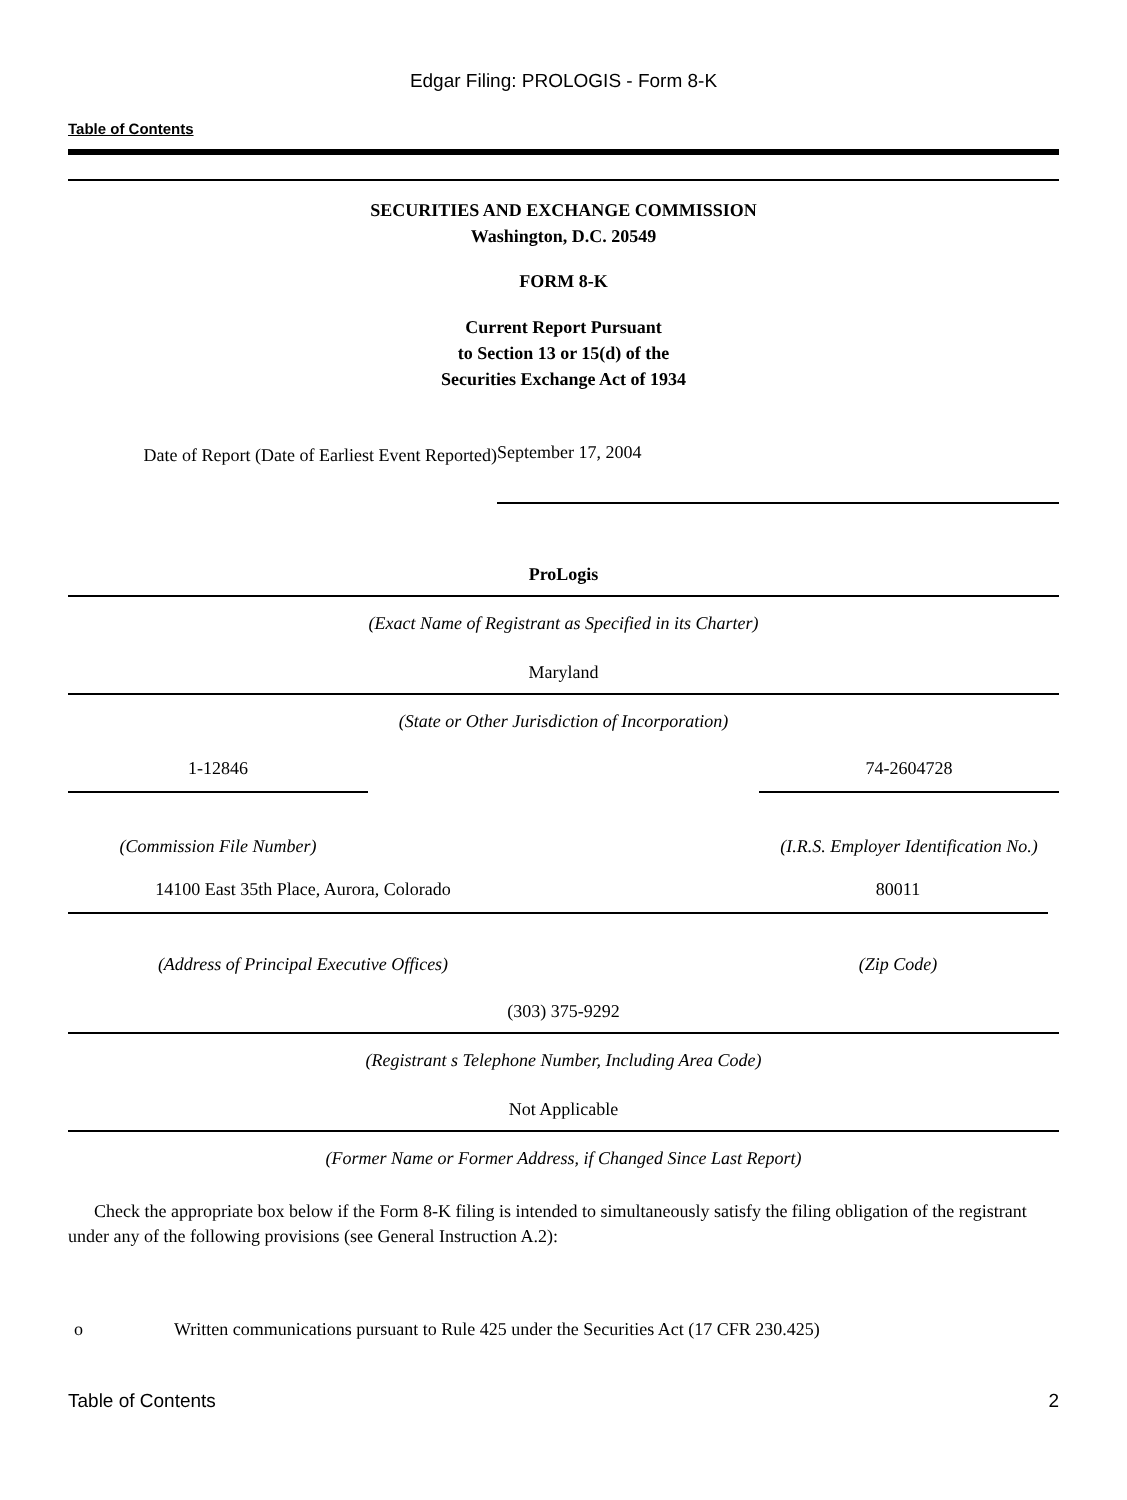Edgar Filing: PROLOGIS - Form 8-K
Table of Contents
SECURITIES AND EXCHANGE COMMISSION
Washington, D.C. 20549
FORM 8-K
Current Report Pursuant
to Section 13 or 15(d) of the
Securities Exchange Act of 1934
Date of Report (Date of Earliest Event Reported)
September 17, 2004
ProLogis
(Exact Name of Registrant as Specified in its Charter)
Maryland
(State or Other Jurisdiction of Incorporation)
1-12846 74-2604728
(Commission File Number) (I.R.S. Employer Identification No.)
14100 East 35th Place, Aurora, Colorado 80011
(Address of Principal Executive Offices) (Zip Code)
(303) 375-9292
(Registrant s Telephone Number, Including Area Code)
Not Applicable
(Former Name or Former Address, if Changed Since Last Report)
Check the appropriate box below if the Form 8-K filing is intended to simultaneously satisfy the filing obligation of the registrant under any of the following provisions (see General Instruction A.2):
o Written communications pursuant to Rule 425 under the Securities Act (17 CFR 230.425)
Table of Contents 2